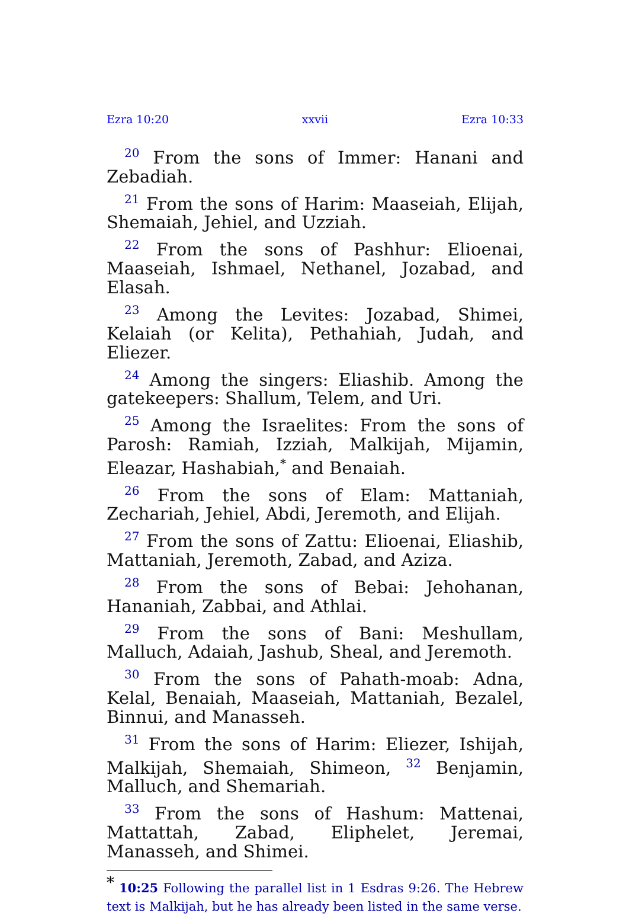Ezra 10:20 xxvii Ezra 10:33
<sup>20</sup> From the sons of Immer: Hanani and Zebadiah.
<sup>21</sup> From the sons of Harim: Maaseiah, Elijah, Shemaiah, Jehiel, and Uzziah.
<sup>22</sup> From the sons of Pashhur: Elioenai, Maaseiah, Ishmael, Nethanel, Jozabad, and Elasah.
<sup>23</sup> Among the Levites: Jozabad, Shimei, Kelaiah (or Kelita), Pethahiah, Judah, and Eliezer.
<sup>24</sup> Among the singers: Eliashib. Among the gatekeepers: Shallum, Telem, and Uri.
<sup>25</sup> Among the Israelites: From the sons of Parosh: Ramiah, Izziah, Malkijah, Mijamin, Eleazar, Hashabiah,<sup>*</sup> and Benaiah.
<sup>26</sup> From the sons of Elam: Mattaniah, Zechariah, Jehiel, Abdi, Jeremoth, and Elijah.
<sup>27</sup> From the sons of Zattu: Elioenai, Eliashib, Mattaniah, Jeremoth, Zabad, and Aziza.
<sup>28</sup> From the sons of Bebai: Jehohanan, Hananiah, Zabbai, and Athlai.
<sup>29</sup> From the sons of Bani: Meshullam, Malluch, Adaiah, Jashub, Sheal, and Jeremoth.
<sup>30</sup> From the sons of Pahath-moab: Adna, Kelal, Benaiah, Maaseiah, Mattaniah, Bezalel, Binnui, and Manasseh.
<sup>31</sup> From the sons of Harim: Eliezer, Ishijah, Malkijah, Shemaiah, Shimeon, <sup>32</sup> Benjamin, Malluch, and Shemariah.
<sup>33</sup> From the sons of Hashum: Mattenai, Mattattah, Zabad, Eliphelet, Jeremai, Manasseh, and Shimei.
<sup>*</sup> 10:25 Following the parallel list in 1 Esdras 9:26. The Hebrew text is Malkijah, but he has already been listed in the same verse.